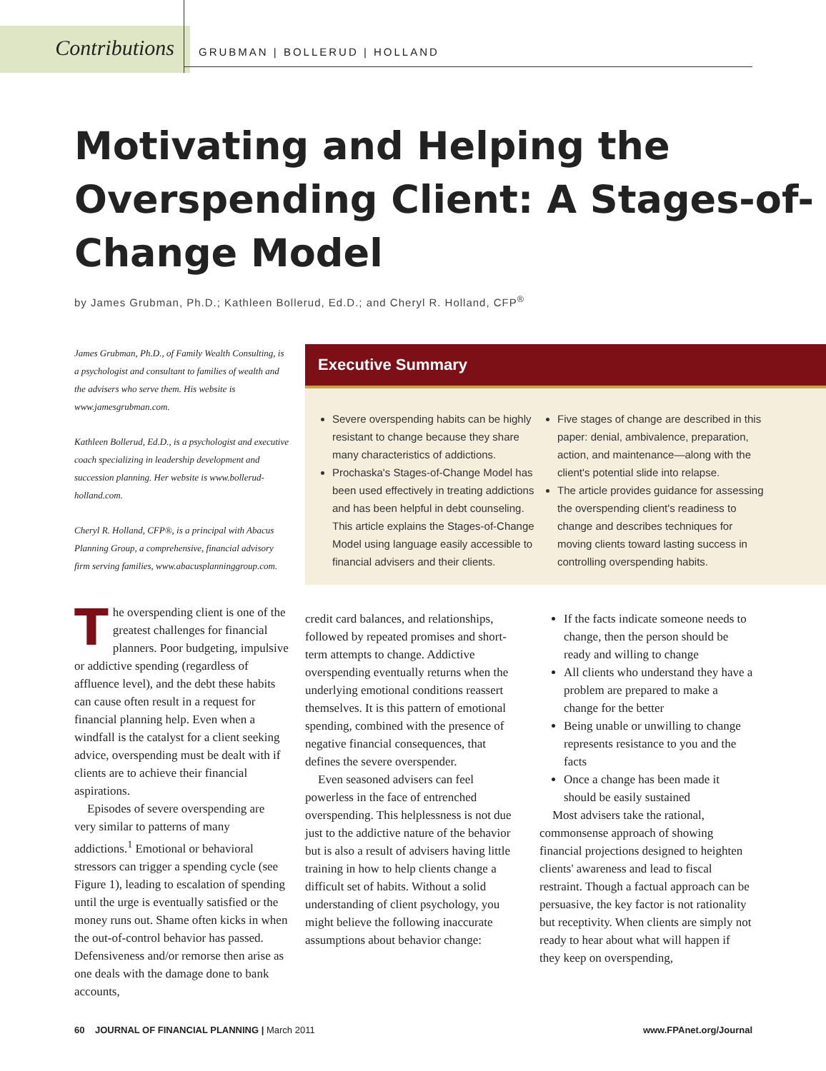Contributions
GRUBMAN | BOLLERUD | HOLLAND
Motivating and Helping the Overspending Client: A Stages-of-Change Model
by James Grubman, Ph.D.; Kathleen Bollerud, Ed.D.; and Cheryl R. Holland, CFP<sup>®</sup>
James Grubman, Ph.D., of Family Wealth Consulting, is a psychologist and consultant to families of wealth and the advisers who serve them. His website is www.jamesgrubman.com.
Kathleen Bollerud, Ed.D., is a psychologist and executive coach specializing in leadership development and succession planning. Her website is www.bollerud-holland.com.
Cheryl R. Holland, CFP®, is a principal with Abacus Planning Group, a comprehensive, financial advisory firm serving families, www.abacusplanninggroup.com.
The overspending client is one of the greatest challenges for financial planners. Poor budgeting, impulsive or addictive spending (regardless of affluence level), and the debt these habits can cause often result in a request for financial planning help. Even when a windfall is the catalyst for a client seeking advice, overspending must be dealt with if clients are to achieve their financial aspirations.
Episodes of severe overspending are very similar to patterns of many addictions.<sup>1</sup> Emotional or behavioral stressors can trigger a spending cycle (see Figure 1), leading to escalation of spending until the urge is eventually satisfied or the money runs out. Shame often kicks in when the out-of-control behavior has passed. Defensiveness and/or remorse then arise as one deals with the damage done to bank accounts,
Executive Summary
Severe overspending habits can be highly resistant to change because they share many characteristics of addictions.
Prochaska's Stages-of-Change Model has been used effectively in treating addictions and has been helpful in debt counseling. This article explains the Stages-of-Change Model using language easily accessible to financial advisers and their clients.
Five stages of change are described in this paper: denial, ambivalence, preparation, action, and maintenance—along with the client's potential slide into relapse.
The article provides guidance for assessing the overspending client's readiness to change and describes techniques for moving clients toward lasting success in controlling overspending habits.
credit card balances, and relationships, followed by repeated promises and short-term attempts to change. Addictive overspending eventually returns when the underlying emotional conditions reassert themselves. It is this pattern of emotional spending, combined with the presence of negative financial consequences, that defines the severe overspender.
Even seasoned advisers can feel powerless in the face of entrenched overspending. This helplessness is not due just to the addictive nature of the behavior but is also a result of advisers having little training in how to help clients change a difficult set of habits. Without a solid understanding of client psychology, you might believe the following inaccurate assumptions about behavior change:
If the facts indicate someone needs to change, then the person should be ready and willing to change
All clients who understand they have a problem are prepared to make a change for the better
Being unable or unwilling to change represents resistance to you and the facts
Once a change has been made it should be easily sustained
Most advisers take the rational, commonsense approach of showing financial projections designed to heighten clients' awareness and lead to fiscal restraint. Though a factual approach can be persuasive, the key factor is not rationality but receptivity. When clients are simply not ready to hear about what will happen if they keep on overspending,
60 JOURNAL OF FINANCIAL PLANNING | March 2011 www.FPAnet.org/Journal